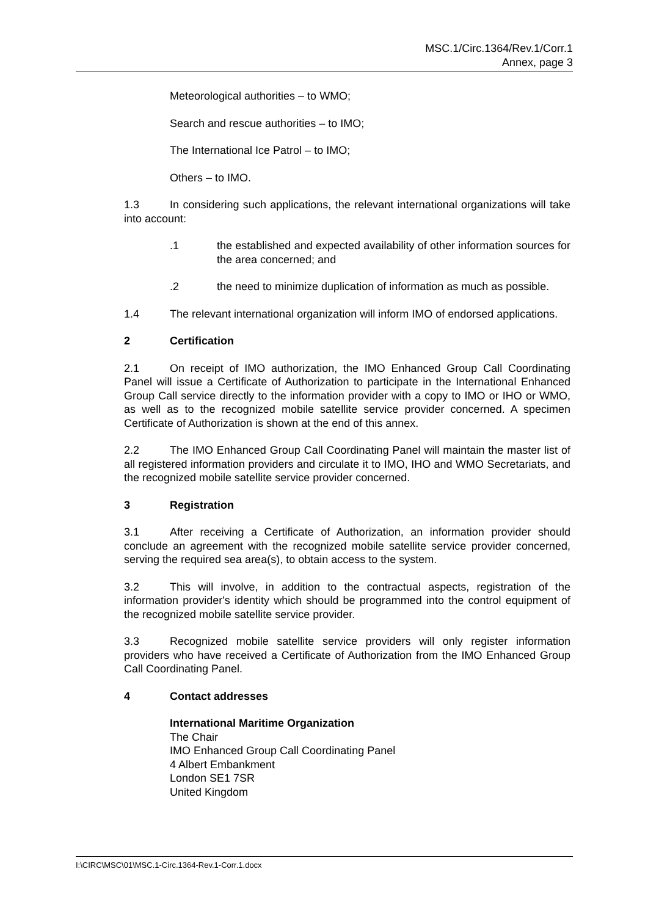MSC.1/Circ.1364/Rev.1/Corr.1
Annex, page 3
Meteorological authorities – to WMO;
Search and rescue authorities – to IMO;
The International Ice Patrol – to IMO;
Others – to IMO.
1.3 In considering such applications, the relevant international organizations will take into account:
.1 the established and expected availability of other information sources for the area concerned; and
.2 the need to minimize duplication of information as much as possible.
1.4 The relevant international organization will inform IMO of endorsed applications.
2 Certification
2.1 On receipt of IMO authorization, the IMO Enhanced Group Call Coordinating Panel will issue a Certificate of Authorization to participate in the International Enhanced Group Call service directly to the information provider with a copy to IMO or IHO or WMO, as well as to the recognized mobile satellite service provider concerned. A specimen Certificate of Authorization is shown at the end of this annex.
2.2 The IMO Enhanced Group Call Coordinating Panel will maintain the master list of all registered information providers and circulate it to IMO, IHO and WMO Secretariats, and the recognized mobile satellite service provider concerned.
3 Registration
3.1 After receiving a Certificate of Authorization, an information provider should conclude an agreement with the recognized mobile satellite service provider concerned, serving the required sea area(s), to obtain access to the system.
3.2 This will involve, in addition to the contractual aspects, registration of the information provider's identity which should be programmed into the control equipment of the recognized mobile satellite service provider.
3.3 Recognized mobile satellite service providers will only register information providers who have received a Certificate of Authorization from the IMO Enhanced Group Call Coordinating Panel.
4 Contact addresses
International Maritime Organization
The Chair
IMO Enhanced Group Call Coordinating Panel
4 Albert Embankment
London SE1 7SR
United Kingdom
I:\CIRC\MSC\01\MSC.1-Circ.1364-Rev.1-Corr.1.docx